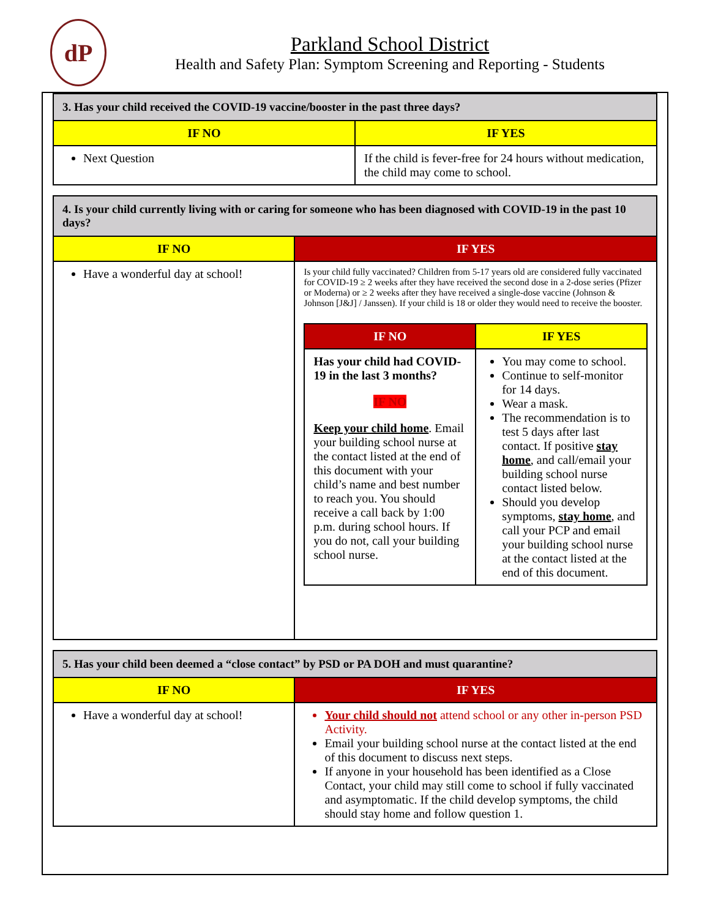dP
Parkland School District
Health and Safety Plan: Symptom Screening and Reporting - Students
| 3. Has your child received the COVID-19 vaccine/booster in the past three days? | |
| IF NO | IF YES |
| Next Question | If the child is fever-free for 24 hours without medication, the child may come to school. |
| 4. Is your child currently living with or caring for someone who has been diagnosed with COVID-19 in the past 10 days? | |
| IF NO | IF YES |
| Have a wonderful day at school! | Is your child fully vaccinated? Children from 5-17 years old are considered fully vaccinated for COVID-19 ≥ 2 weeks after they have received the second dose in a 2-dose series (Pfizer or Moderna) or ≥ 2 weeks after they have received a single-dose vaccine (Johnson & Johnson [J&J] / Janssen). If your child is 18 or older they would need to receive the booster. / IF NO / IF YES / / --- / --- / / Has your child had COVID-19 in the last 3 months? IF NO Keep your child home . Email your building school nurse at the contact listed at the end of this document with your child’s name and best number to reach you. You should receive a call back by 1:00 p.m. during school hours. If you do not, call your building school nurse. / You may come to school. Continue to self-monitor for 14 days. Wear a mask. The recommendation is to test 5 days after last contact. If positive stay home , and call/email your building school nurse contact listed below. Should you develop symptoms, stay home , and call your PCP and email your building school nurse at the contact listed at the end of this document. / |
| 5. Has your child been deemed a “close contact” by PSD or PA DOH and must quarantine? | |
| IF NO | IF YES |
| Have a wonderful day at school! | Your child should not attend school or any other in-person PSD Activity. Email your building school nurse at the contact listed at the end of this document to discuss next steps. If anyone in your household has been identified as a Close Contact, your child may still come to school if fully vaccinated and asymptomatic. If the child develop symptoms, the child should stay home and follow question 1. |